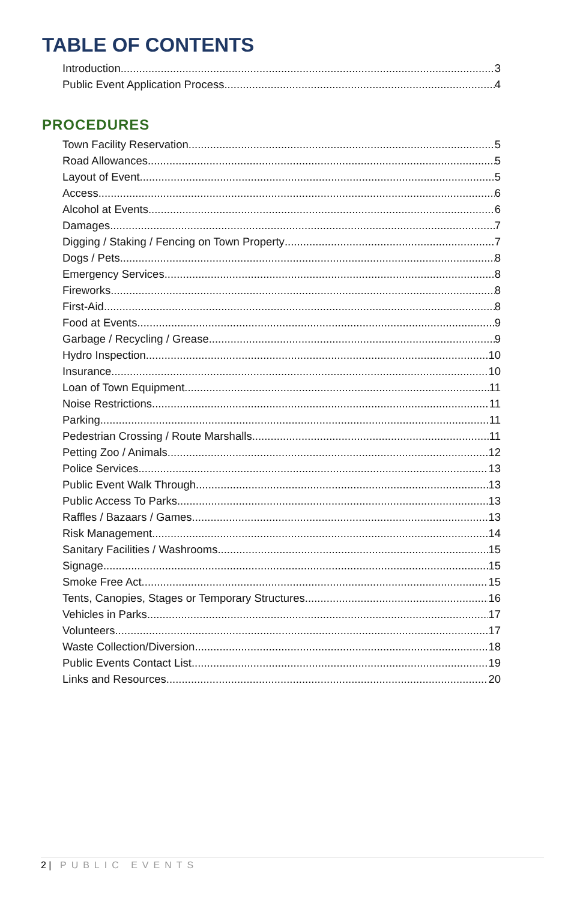TABLE OF CONTENTS
Introduction 3
Public Event Application Process 4
PROCEDURES
Town Facility Reservation 5
Road Allowances 5
Layout of Event 5
Access 6
Alcohol at Events 6
Damages 7
Digging / Staking / Fencing on Town Property 7
Dogs / Pets 8
Emergency Services 8
Fireworks 8
First-Aid 8
Food at Events 9
Garbage / Recycling / Grease 9
Hydro Inspection 10
Insurance 10
Loan of Town Equipment 11
Noise Restrictions 11
Parking 11
Pedestrian Crossing / Route Marshalls 11
Petting Zoo / Animals 12
Police Services 13
Public Event Walk Through 13
Public Access To Parks 13
Raffles / Bazaars / Games 13
Risk Management 14
Sanitary Facilities / Washrooms 15
Signage 15
Smoke Free Act 15
Tents, Canopies, Stages or Temporary Structures 16
Vehicles in Parks 17
Volunteers 17
Waste Collection/Diversion 18
Public Events Contact List 19
Links and Resources 20
2 | PUBLIC EVENTS